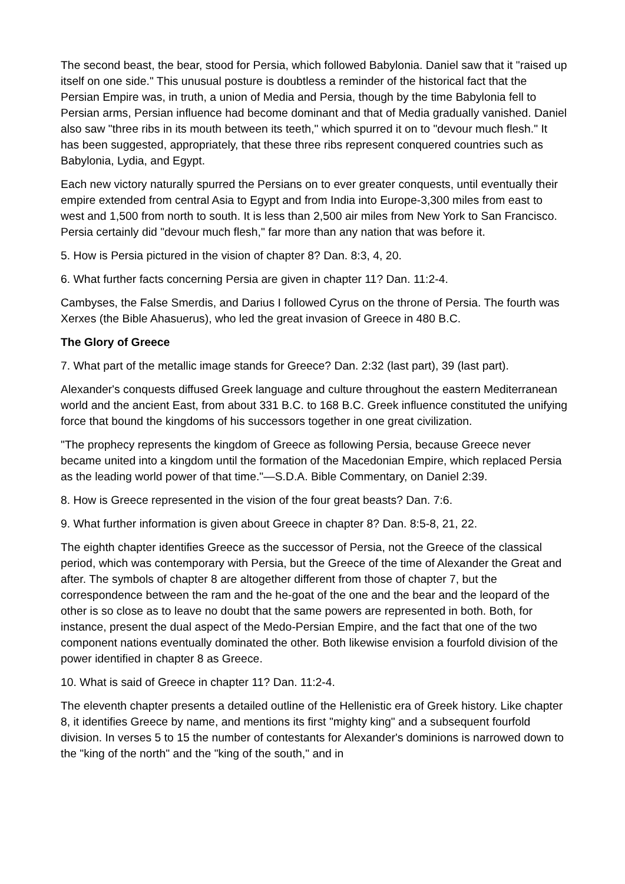The second beast, the bear, stood for Persia, which followed Babylonia. Daniel saw that it "raised up itself on one side." This unusual posture is doubtless a reminder of the historical fact that the Persian Empire was, in truth, a union of Media and Persia, though by the time Babylonia fell to Persian arms, Persian influence had become dominant and that of Media gradually vanished. Daniel also saw "three ribs in its mouth between its teeth," which spurred it on to "devour much flesh." It has been suggested, appropriately, that these three ribs represent conquered countries such as Babylonia, Lydia, and Egypt.
Each new victory naturally spurred the Persians on to ever greater conquests, until eventually their empire extended from central Asia to Egypt and from India into Europe-3,300 miles from east to west and 1,500 from north to south. It is less than 2,500 air miles from New York to San Francisco. Persia certainly did "devour much flesh," far more than any nation that was before it.
5. How is Persia pictured in the vision of chapter 8? Dan. 8:3, 4, 20.
6. What further facts concerning Persia are given in chapter 11? Dan. 11:2-4.
Cambyses, the False Smerdis, and Darius I followed Cyrus on the throne of Persia. The fourth was Xerxes (the Bible Ahasuerus), who led the great invasion of Greece in 480 B.C.
The Glory of Greece
7. What part of the metallic image stands for Greece? Dan. 2:32 (last part), 39 (last part).
Alexander's conquests diffused Greek language and culture throughout the eastern Mediterranean world and the ancient East, from about 331 B.C. to 168 B.C. Greek influence constituted the unifying force that bound the kingdoms of his successors together in one great civilization.
"The prophecy represents the kingdom of Greece as following Persia, because Greece never became united into a kingdom until the formation of the Macedonian Empire, which replaced Persia as the leading world power of that time."—S.D.A. Bible Commentary, on Daniel 2:39.
8. How is Greece represented in the vision of the four great beasts? Dan. 7:6.
9. What further information is given about Greece in chapter 8? Dan. 8:5-8, 21, 22.
The eighth chapter identifies Greece as the successor of Persia, not the Greece of the classical period, which was contemporary with Persia, but the Greece of the time of Alexander the Great and after. The symbols of chapter 8 are altogether different from those of chapter 7, but the correspondence between the ram and the he-goat of the one and the bear and the leopard of the other is so close as to leave no doubt that the same powers are represented in both. Both, for instance, present the dual aspect of the Medo-Persian Empire, and the fact that one of the two component nations eventually dominated the other. Both likewise envision a fourfold division of the power identified in chapter 8 as Greece.
10. What is said of Greece in chapter 11? Dan. 11:2-4.
The eleventh chapter presents a detailed outline of the Hellenistic era of Greek history. Like chapter 8, it identifies Greece by name, and mentions its first "mighty king" and a subsequent fourfold division. In verses 5 to 15 the number of contestants for Alexander's dominions is narrowed down to the "king of the north" and the "king of the south," and in